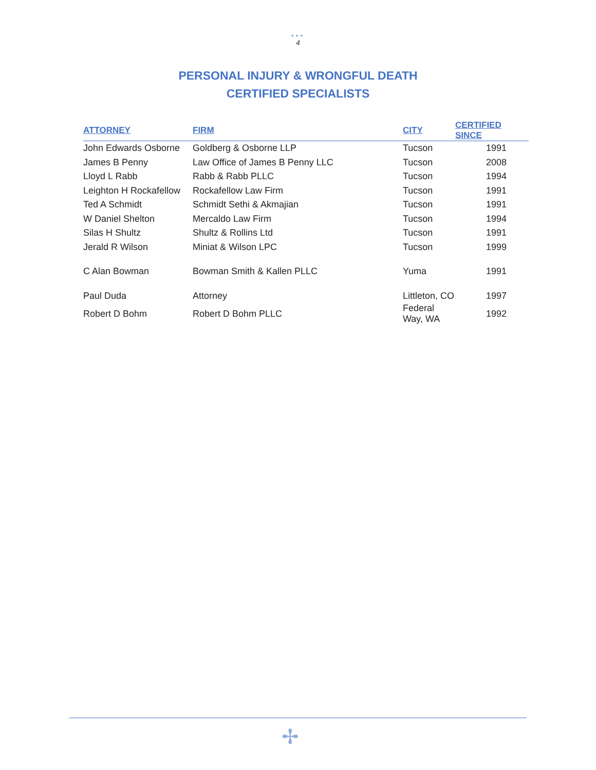•••
4
PERSONAL INJURY & WRONGFUL DEATH
CERTIFIED SPECIALISTS
| ATTORNEY | FIRM | CITY | CERTIFIED SINCE |
| --- | --- | --- | --- |
| John Edwards Osborne | Goldberg & Osborne LLP | Tucson | 1991 |
| James B Penny | Law Office of James B Penny LLC | Tucson | 2008 |
| Lloyd L Rabb | Rabb & Rabb PLLC | Tucson | 1994 |
| Leighton H Rockafellow | Rockafellow Law Firm | Tucson | 1991 |
| Ted A Schmidt | Schmidt Sethi & Akmajian | Tucson | 1991 |
| W Daniel Shelton | Mercaldo Law Firm | Tucson | 1994 |
| Silas H Shultz | Shultz & Rollins Ltd | Tucson | 1991 |
| Jerald R Wilson | Miniat & Wilson LPC | Tucson | 1999 |
| C Alan Bowman | Bowman Smith & Kallen PLLC | Yuma | 1991 |
| Paul Duda | Attorney | Littleton, CO | 1997 |
| Robert D Bohm | Robert D Bohm PLLC | Federal Way, WA | 1992 |
✢